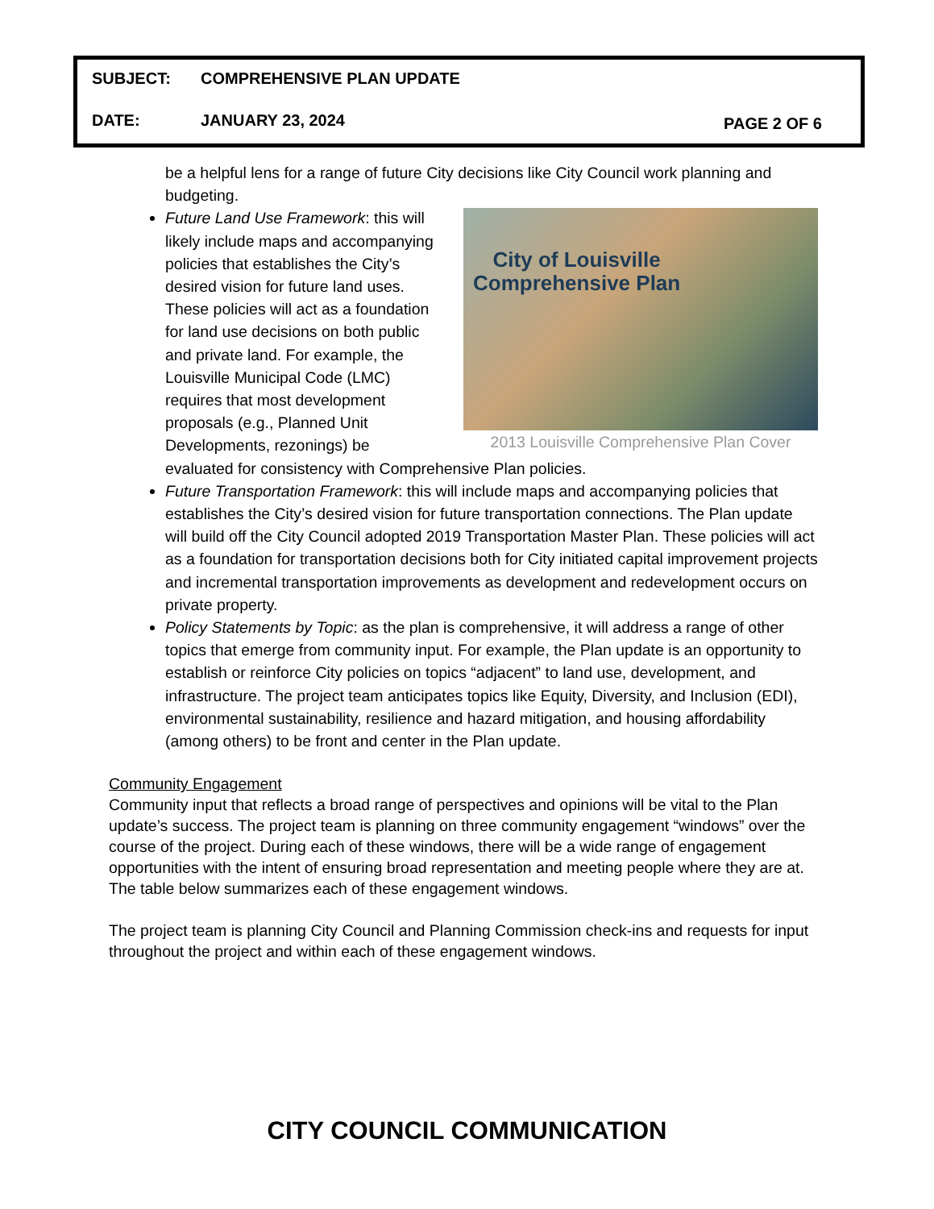SUBJECT: COMPREHENSIVE PLAN UPDATE
DATE: JANUARY 23, 2024 PAGE 2 OF 6
be a helpful lens for a range of future City decisions like City Council work planning and budgeting.
City of Louisville
Comprehensive Plan
2013 Louisville Comprehensive Plan Cover
Future Land Use Framework: this will likely include maps and accompanying policies that establishes the City’s desired vision for future land uses. These policies will act as a foundation for land use decisions on both public and private land. For example, the Louisville Municipal Code (LMC) requires that most development proposals (e.g., Planned Unit Developments, rezonings) be evaluated for consistency with Comprehensive Plan policies.
Future Transportation Framework: this will include maps and accompanying policies that establishes the City’s desired vision for future transportation connections. The Plan update will build off the City Council adopted 2019 Transportation Master Plan. These policies will act as a foundation for transportation decisions both for City initiated capital improvement projects and incremental transportation improvements as development and redevelopment occurs on private property.
Policy Statements by Topic: as the plan is comprehensive, it will address a range of other topics that emerge from community input. For example, the Plan update is an opportunity to establish or reinforce City policies on topics “adjacent” to land use, development, and infrastructure. The project team anticipates topics like Equity, Diversity, and Inclusion (EDI), environmental sustainability, resilience and hazard mitigation, and housing affordability (among others) to be front and center in the Plan update.
Community Engagement
Community input that reflects a broad range of perspectives and opinions will be vital to the Plan update’s success. The project team is planning on three community engagement “windows” over the course of the project. During each of these windows, there will be a wide range of engagement opportunities with the intent of ensuring broad representation and meeting people where they are at. The table below summarizes each of these engagement windows.
The project team is planning City Council and Planning Commission check-ins and requests for input throughout the project and within each of these engagement windows.
CITY COUNCIL COMMUNICATION